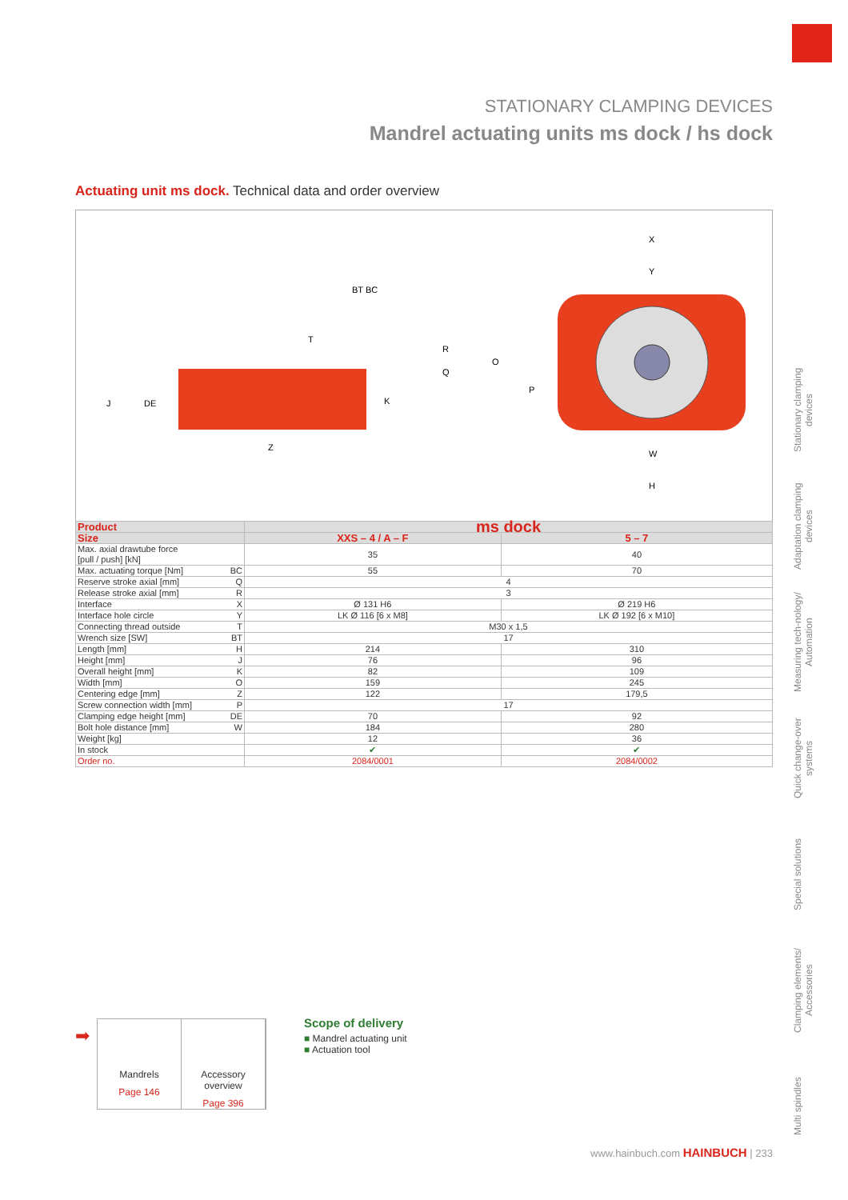STATIONARY CLAMPING DEVICES
Mandrel actuating units ms dock / hs dock
Actuating unit ms dock. Technical data and order overview
J
DE
Z
K
X
Y
W
H
O
P
R
Q
T
BT BC
| Product | ms dock | |
| --- | --- | --- |
| Size | XXS – 4 / A – F | 5 – 7 |
| Max. axial drawtube force [pull / push] [kN] | 35 | 40 |
| Max. actuating torque [Nm] BC | 55 | 70 |
| Reserve stroke axial [mm] Q | 4 | |
| Release stroke axial [mm] R | 3 | |
| Interface X | Ø 131 H6 | Ø 219 H6 |
| Interface hole circle Y | LK Ø 116 [6 x M8] | LK Ø 192 [6 x M10] |
| Connecting thread outside T | M30 x 1,5 | |
| Wrench size [SW] BT | 17 | |
| Length [mm] H | 214 | 310 |
| Height [mm] J | 76 | 96 |
| Overall height [mm] K | 82 | 109 |
| Width [mm] O | 159 | 245 |
| Centering edge [mm] Z | 122 | 179,5 |
| Screw connection width [mm] P | 17 | |
| Clamping edge height [mm] DE | 70 | 92 |
| Bolt hole distance [mm] W | 184 | 280 |
| Weight [kg] | 12 | 36 |
| In stock | ✔ | ✔ |
| Order no. | 2084/0001 | 2084/0002 |
Stationary clamping devices
Adaptation clamping devices
Measuring tech-nology/ Automation
Quick change-over systems
Special solutions
Clamping elements/ Accessories
Multi spindles
➡
Mandrels
Page 146
Accessory overview
Page 396
Scope of delivery
■ Mandrel actuating unit
■ Actuation tool
www.hainbuch.com HAINBUCH | 233